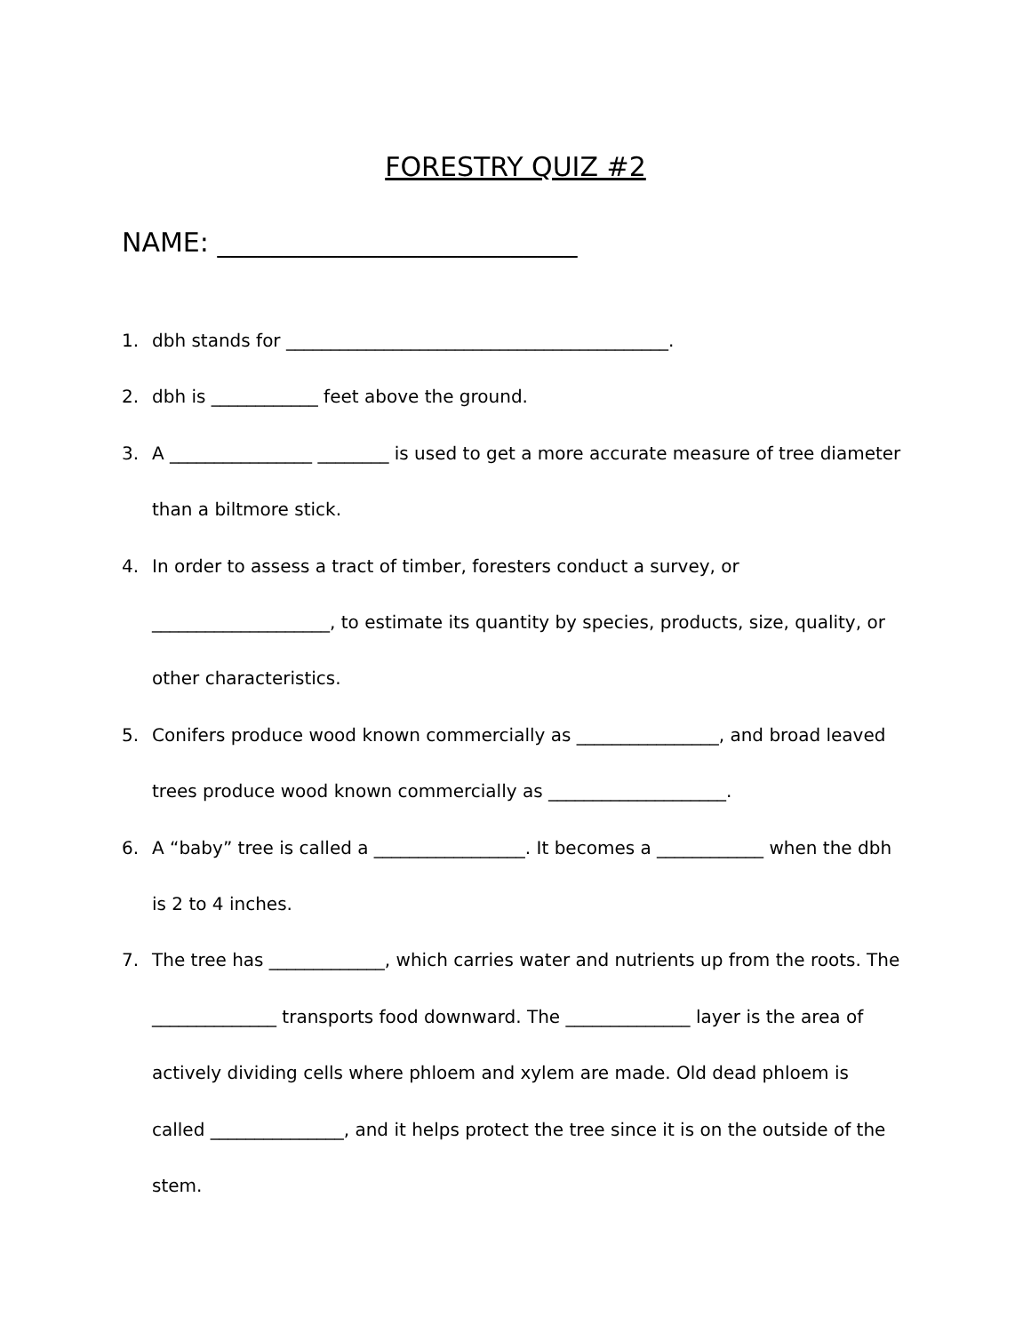FORESTRY QUIZ #2
NAME: ___________________________
1. dbh stands for ___________________________________________.
2. dbh is ____________ feet above the ground.
3. A ________________ ________ is used to get a more accurate measure of tree diameter than a biltmore stick.
4. In order to assess a tract of timber, foresters conduct a survey, or ____________________, to estimate its quantity by species, products, size, quality, or other characteristics.
5. Conifers produce wood known commercially as ________________, and broad leaved trees produce wood known commercially as ____________________.
6. A “baby” tree is called a _________________. It becomes a ____________ when the dbh is 2 to 4 inches.
7. The tree has _____________, which carries water and nutrients up from the roots. The ______________ transports food downward. The ______________ layer is the area of actively dividing cells where phloem and xylem are made. Old dead phloem is called _______________, and it helps protect the tree since it is on the outside of the stem.